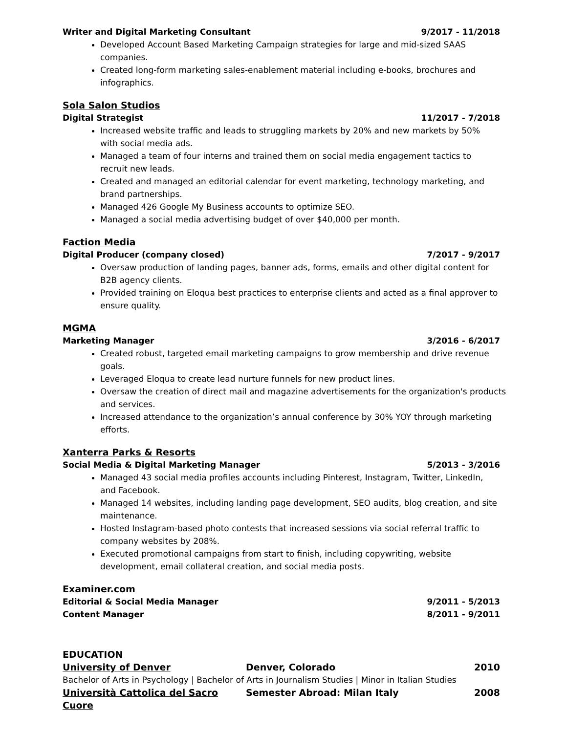Writer and Digital Marketing Consultant 9/2017 - 11/2018
Developed Account Based Marketing Campaign strategies for large and mid-sized SAAS companies.
Created long-form marketing sales-enablement material including e-books, brochures and infographics.
Sola Salon Studios
Digital Strategist 11/2017 - 7/2018
Increased website traffic and leads to struggling markets by 20% and new markets by 50% with social media ads.
Managed a team of four interns and trained them on social media engagement tactics to recruit new leads.
Created and managed an editorial calendar for event marketing, technology marketing, and brand partnerships.
Managed 426 Google My Business accounts to optimize SEO.
Managed a social media advertising budget of over $40,000 per month.
Faction Media
Digital Producer (company closed) 7/2017 - 9/2017
Oversaw production of landing pages, banner ads, forms, emails and other digital content for B2B agency clients.
Provided training on Eloqua best practices to enterprise clients and acted as a final approver to ensure quality.
MGMA
Marketing Manager 3/2016 - 6/2017
Created robust, targeted email marketing campaigns to grow membership and drive revenue goals.
Leveraged Eloqua to create lead nurture funnels for new product lines.
Oversaw the creation of direct mail and magazine advertisements for the organization's products and services.
Increased attendance to the organization’s annual conference by 30% YOY through marketing efforts.
Xanterra Parks & Resorts
Social Media & Digital Marketing Manager 5/2013 - 3/2016
Managed 43 social media profiles accounts including Pinterest, Instagram, Twitter, LinkedIn, and Facebook.
Managed 14 websites, including landing page development, SEO audits, blog creation, and site maintenance.
Hosted Instagram-based photo contests that increased sessions via social referral traffic to company websites by 208%.
Executed promotional campaigns from start to finish, including copywriting, website development, email collateral creation, and social media posts.
Examiner.com
Editorial & Social Media Manager 9/2011 - 5/2013
Content Manager 8/2011 - 9/2011
EDUCATION
University of Denver Denver, Colorado 2010
Bachelor of Arts in Psychology | Bachelor of Arts in Journalism Studies | Minor in Italian Studies
Università Cattolica del Sacro Cuore Semester Abroad: Milan Italy 2008